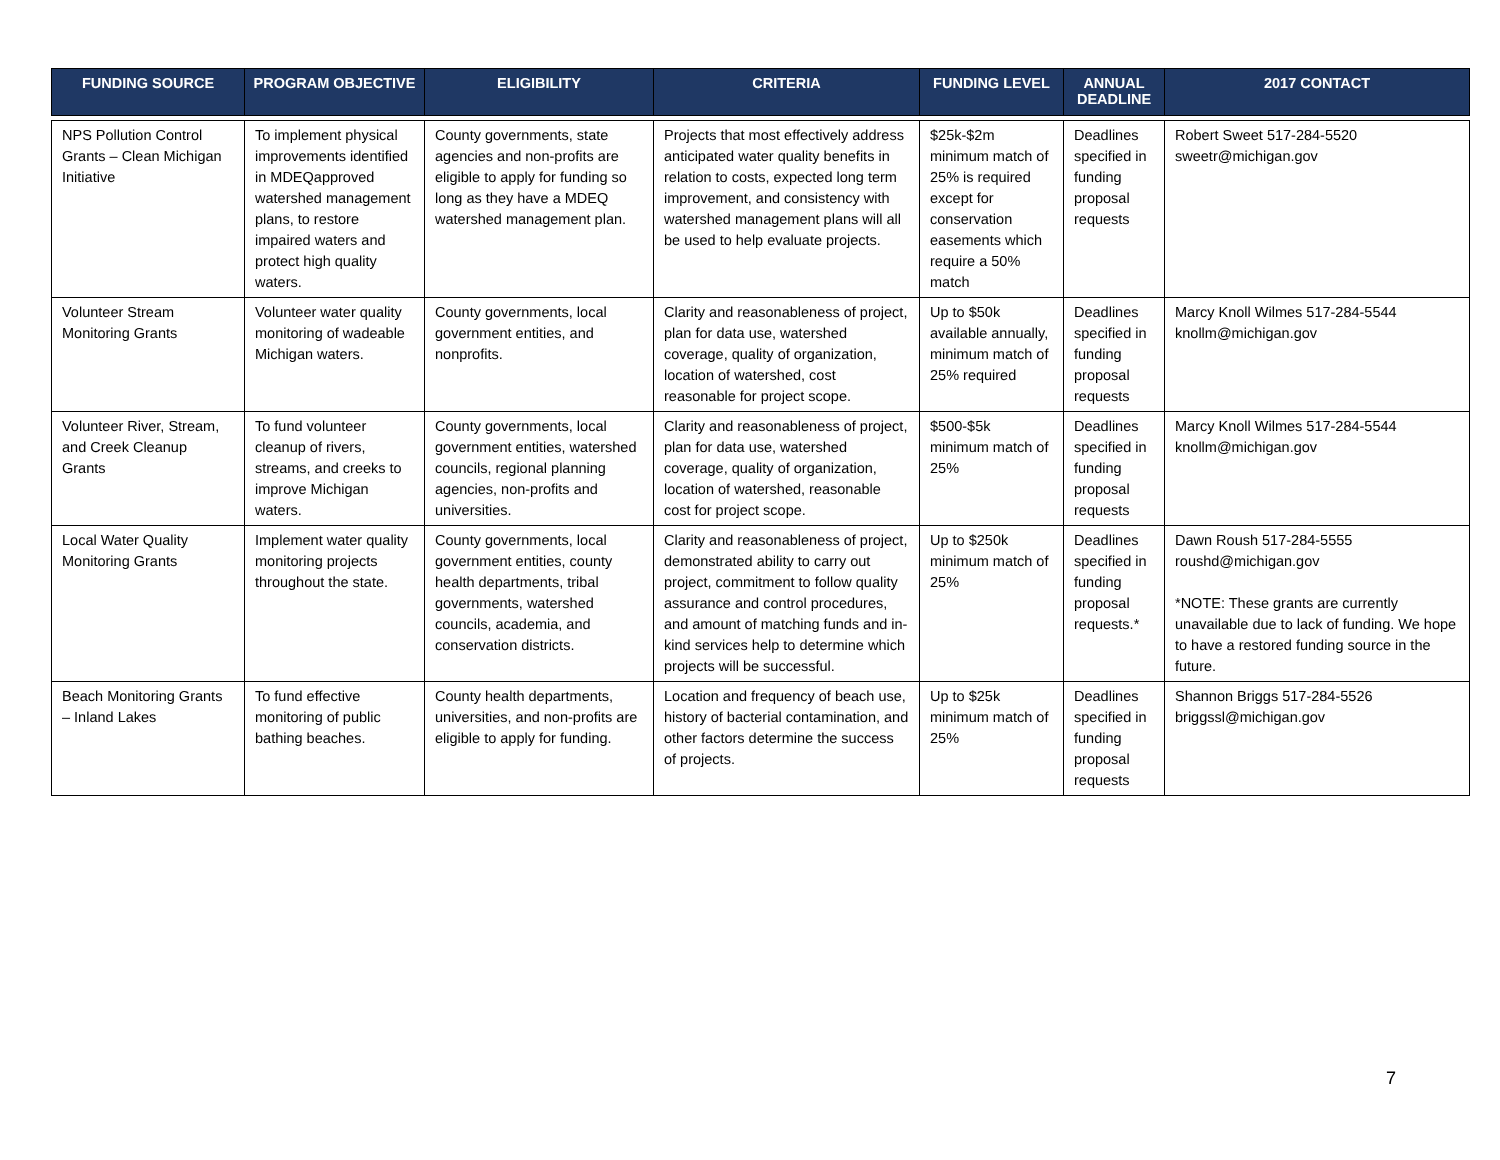| FUNDING SOURCE | PROGRAM OBJECTIVE | ELIGIBILITY | CRITERIA | FUNDING LEVEL | ANNUAL DEADLINE | 2017 CONTACT |
| --- | --- | --- | --- | --- | --- | --- |
| NPS Pollution Control Grants – Clean Michigan Initiative | To implement physical improvements identified in MDEQapproved watershed management plans, to restore impaired waters and protect high quality waters. | County governments, state agencies and non-profits are eligible to apply for funding so long as they have a MDEQ watershed management plan. | Projects that most effectively address anticipated water quality benefits in relation to costs, expected long term improvement, and consistency with watershed management plans will all be used to help evaluate projects. | $25k-$2m minimum match of 25% is required except for conservation easements which require a 50% match | Deadlines specified in funding proposal requests | Robert Sweet 517-284-5520 sweetr@michigan.gov |
| Volunteer Stream Monitoring Grants | Volunteer water quality monitoring of wadeable Michigan waters. | County governments, local government entities, and nonprofits. | Clarity and reasonableness of project, plan for data use, watershed coverage, quality of organization, location of watershed, cost reasonable for project scope. | Up to $50k available annually, minimum match of 25% required | Deadlines specified in funding proposal requests | Marcy Knoll Wilmes 517-284-5544 knollm@michigan.gov |
| Volunteer River, Stream, and Creek Cleanup Grants | To fund volunteer cleanup of rivers, streams, and creeks to improve Michigan waters. | County governments, local government entities, watershed councils, regional planning agencies, non-profits and universities. | Clarity and reasonableness of project, plan for data use, watershed coverage, quality of organization, location of watershed, reasonable cost for project scope. | $500-$5k minimum match of 25% | Deadlines specified in funding proposal requests | Marcy Knoll Wilmes 517-284-5544 knollm@michigan.gov |
| Local Water Quality Monitoring Grants | Implement water quality monitoring projects throughout the state. | County governments, local government entities, county health departments, tribal governments, watershed councils, academia, and conservation districts. | Clarity and reasonableness of project, demonstrated ability to carry out project, commitment to follow quality assurance and control procedures, and amount of matching funds and in-kind services help to determine which projects will be successful. | Up to $250k minimum match of 25% | Deadlines specified in funding proposal requests.* | Dawn Roush 517-284-5555 roushd@michigan.gov *NOTE: These grants are currently unavailable due to lack of funding. We hope to have a restored funding source in the future. |
| Beach Monitoring Grants – Inland Lakes | To fund effective monitoring of public bathing beaches. | County health departments, universities, and non-profits are eligible to apply for funding. | Location and frequency of beach use, history of bacterial contamination, and other factors determine the success of projects. | Up to $25k minimum match of 25% | Deadlines specified in funding proposal requests | Shannon Briggs 517-284-5526 briggssl@michigan.gov |
7